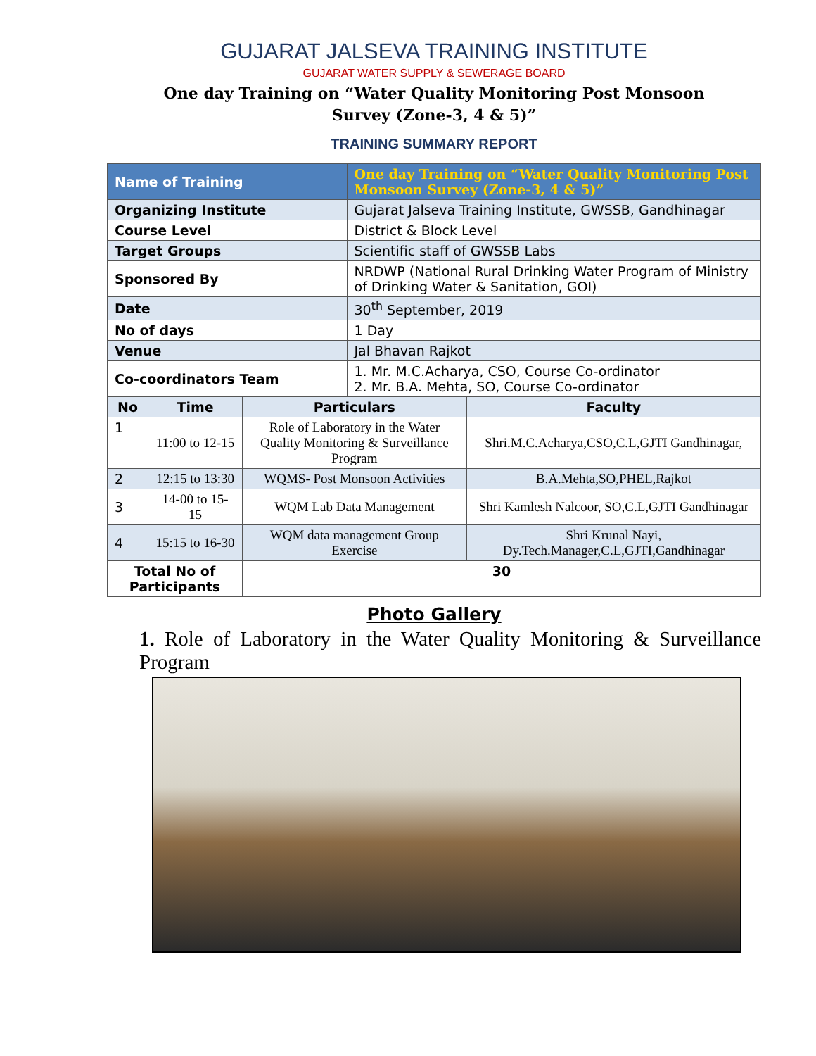GUJARAT JALSEVA TRAINING INSTITUTE
GUJARAT WATER SUPPLY & SEWERAGE BOARD
One day Training on “Water Quality Monitoring Post Monsoon
Survey (Zone-3, 4 & 5)”
TRAINING SUMMARY REPORT
| Name of Training | | | One day Training on “Water Quality Monitoring Post Monsoon Survey (Zone-3, 4 & 5)” | |
| Organizing Institute | | | Gujarat Jalseva Training Institute, GWSSB, Gandhinagar | |
| Course Level | | | District & Block Level | |
| Target Groups | | | Scientific staff of GWSSB Labs | |
| Sponsored By | | | NRDWP (National Rural Drinking Water Program of Ministry of Drinking Water & Sanitation, GOI) | |
| Date | | | 30<sup>th</sup> September, 2019 | |
| No of days | | | 1 Day | |
| Venue | | | Jal Bhavan Rajkot | |
| Co-coordinators Team | | | 1. Mr. M.C.Acharya, CSO, Course Co-ordinator 2. Mr. B.A. Mehta, SO, Course Co-ordinator | |
| No | Time | Particulars | | Faculty |
| 1 | 11:00 to 12-15 | Role of Laboratory in the Water Quality Monitoring & Surveillance Program | | Shri.M.C.Acharya,CSO,C.L,GJTI Gandhinagar, |
| 2 | 12:15 to 13:30 | WQMS- Post Monsoon Activities | | B.A.Mehta,SO,PHEL,Rajkot |
| 3 | 14-00 to 15-15 | WQM Lab Data Management | | Shri Kamlesh Nalcoor, SO,C.L,GJTI Gandhinagar |
| 4 | 15:15 to 16-30 | WQM data management Group Exercise | | Shri Krunal Nayi, Dy.Tech.Manager,C.L,GJTI,Gandhinagar |
| Total No of Participants | | 30 | | |
Photo Gallery
1. Role of Laboratory in the Water Quality Monitoring & Surveillance Program